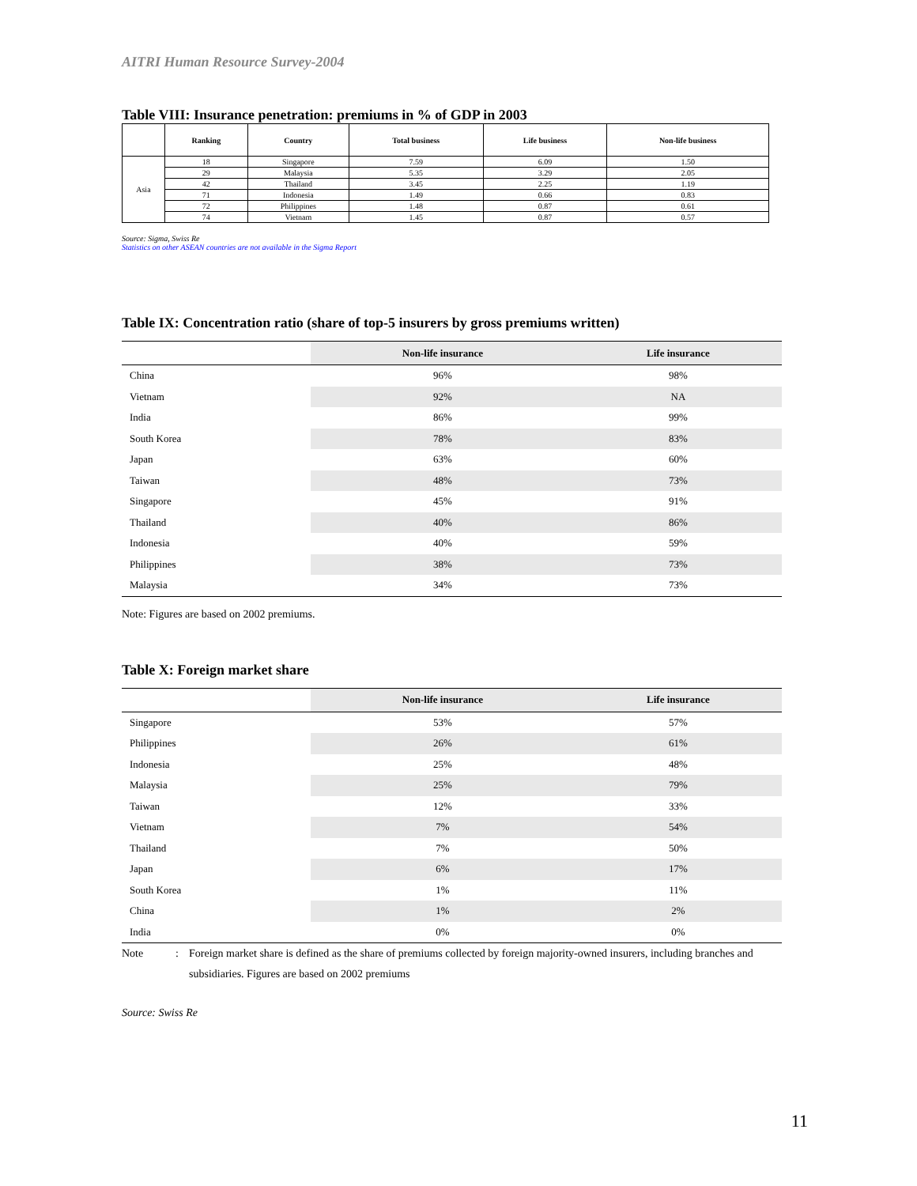AITRI Human Resource Survey-2004
Table VIII: Insurance penetration: premiums in % of GDP in 2003
| | Ranking | Country | Total business | Life business | Non-life business |
| --- | --- | --- | --- | --- | --- |
| Asia | 18 | Singapore | 7.59 | 6.09 | 1.50 |
| | 29 | Malaysia | 5.35 | 3.29 | 2.05 |
| | 42 | Thailand | 3.45 | 2.25 | 1.19 |
| | 71 | Indonesia | 1.49 | 0.66 | 0.83 |
| | 72 | Philippines | 1.48 | 0.87 | 0.61 |
| | 74 | Vietnam | 1.45 | 0.87 | 0.57 |
Source: Sigma, Swiss Re
Statistics on other ASEAN countries are not available in the Sigma Report
Table IX: Concentration ratio (share of top-5 insurers by gross premiums written)
| | Non-life insurance | Life insurance |
| --- | --- | --- |
| China | 96% | 98% |
| Vietnam | 92% | NA |
| India | 86% | 99% |
| South Korea | 78% | 83% |
| Japan | 63% | 60% |
| Taiwan | 48% | 73% |
| Singapore | 45% | 91% |
| Thailand | 40% | 86% |
| Indonesia | 40% | 59% |
| Philippines | 38% | 73% |
| Malaysia | 34% | 73% |
Note: Figures are based on 2002 premiums.
Table X: Foreign market share
| | Non-life insurance | Life insurance |
| --- | --- | --- |
| Singapore | 53% | 57% |
| Philippines | 26% | 61% |
| Indonesia | 25% | 48% |
| Malaysia | 25% | 79% |
| Taiwan | 12% | 33% |
| Vietnam | 7% | 54% |
| Thailand | 7% | 50% |
| Japan | 6% | 17% |
| South Korea | 1% | 11% |
| China | 1% | 2% |
| India | 0% | 0% |
Note : Foreign market share is defined as the share of premiums collected by foreign majority-owned insurers, including branches and subsidiaries. Figures are based on 2002 premiums
Source: Swiss Re
11